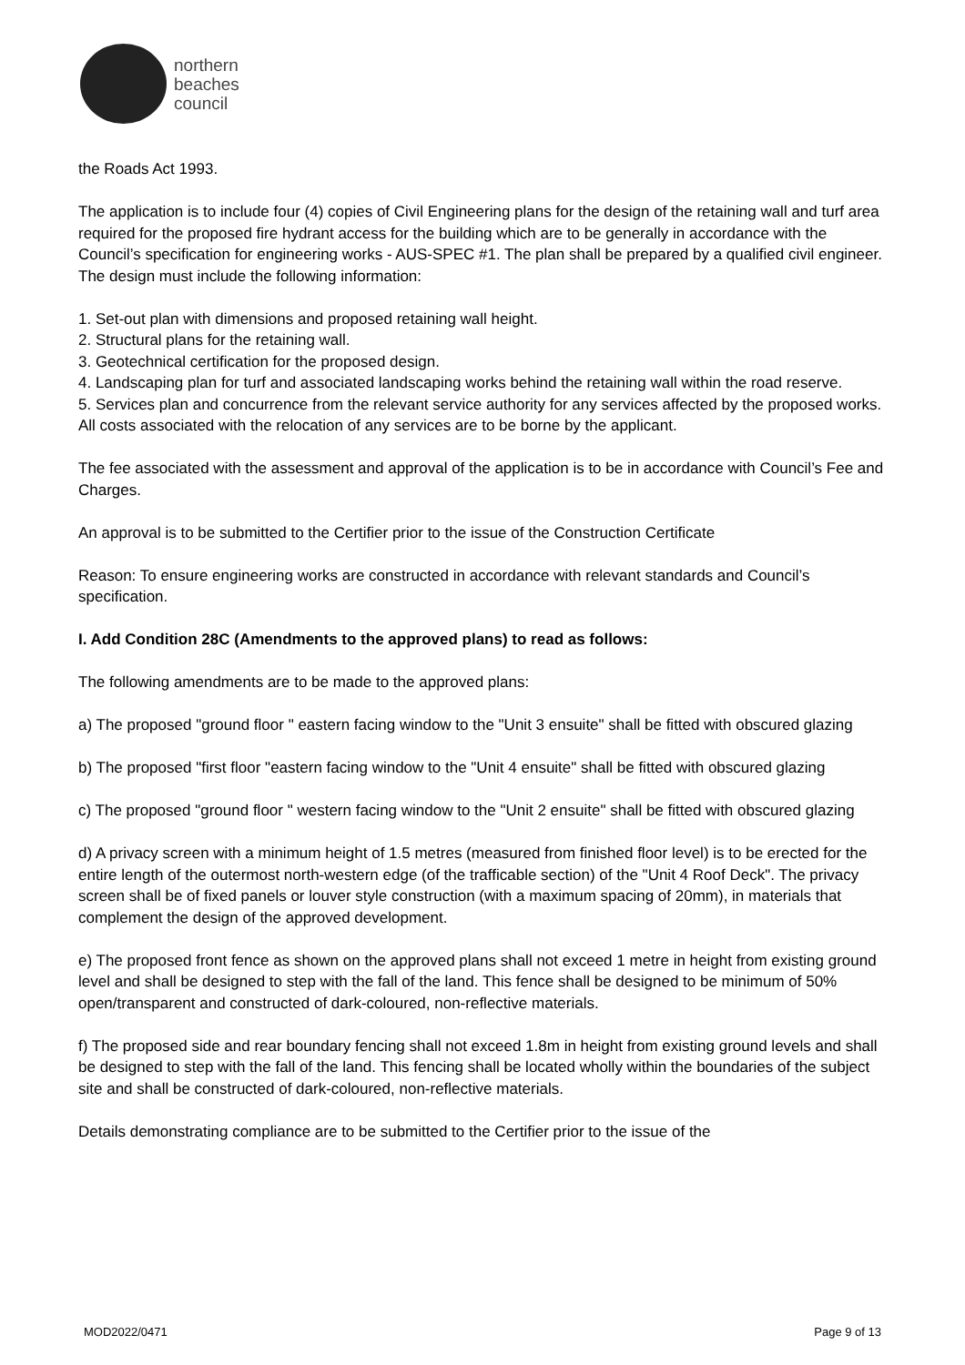northern
beaches
council
the Roads Act 1993.
The application is to include four (4) copies of Civil Engineering plans for the design of the retaining wall and turf area required for the proposed fire hydrant access for the building which are to be generally in accordance with the Council’s specification for engineering works - AUS-SPEC #1. The plan shall be prepared by a qualified civil engineer. The design must include the following information:
1. Set-out plan with dimensions and proposed retaining wall height.
2. Structural plans for the retaining wall.
3. Geotechnical certification for the proposed design.
4. Landscaping plan for turf and associated landscaping works behind the retaining wall within the road reserve.
5. Services plan and concurrence from the relevant service authority for any services affected by the proposed works. All costs associated with the relocation of any services are to be borne by the applicant.
The fee associated with the assessment and approval of the application is to be in accordance with Council’s Fee and Charges.
An approval is to be submitted to the Certifier prior to the issue of the Construction Certificate
Reason: To ensure engineering works are constructed in accordance with relevant standards and Council’s specification.
I. Add Condition 28C (Amendments to the approved plans) to read as follows:
The following amendments are to be made to the approved plans:
a) The proposed "ground floor " eastern facing window to the "Unit 3 ensuite" shall be fitted with obscured glazing
b) The proposed "first floor "eastern facing window to the "Unit 4 ensuite" shall be fitted with obscured glazing
c) The proposed "ground floor " western facing window to the "Unit 2 ensuite" shall be fitted with obscured glazing
d) A privacy screen with a minimum height of 1.5 metres (measured from finished floor level) is to be erected for the entire length of the outermost north-western edge (of the trafficable section) of the "Unit 4 Roof Deck". The privacy screen shall be of fixed panels or louver style construction (with a maximum spacing of 20mm), in materials that complement the design of the approved development.
e) The proposed front fence as shown on the approved plans shall not exceed 1 metre in height from existing ground level and shall be designed to step with the fall of the land. This fence shall be designed to be minimum of 50% open/transparent and constructed of dark-coloured, non-reflective materials.
f) The proposed side and rear boundary fencing shall not exceed 1.8m in height from existing ground levels and shall be designed to step with the fall of the land. This fencing shall be located wholly within the boundaries of the subject site and shall be constructed of dark-coloured, non-reflective materials.
Details demonstrating compliance are to be submitted to the Certifier prior to the issue of the
MOD2022/0471 Page 9 of 13